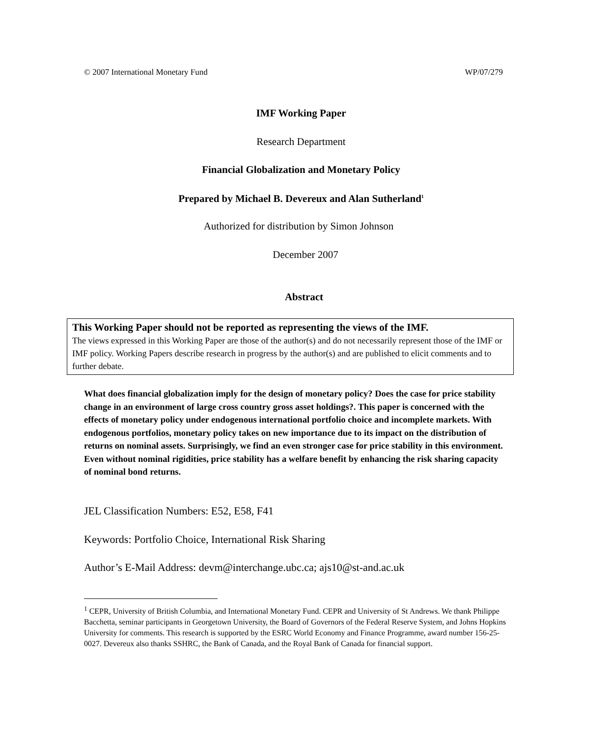© 2007 International Monetary Fund WP/07/279
IMF Working Paper
Research Department
Financial Globalization and Monetary Policy
Prepared by Michael B. Devereux and Alan Sutherland<sup>1</sup>
Authorized for distribution by Simon Johnson
December 2007
Abstract
This Working Paper should not be reported as representing the views of the IMF.
The views expressed in this Working Paper are those of the author(s) and do not necessarily represent those of the IMF or IMF policy. Working Papers describe research in progress by the author(s) and are published to elicit comments and to further debate.
What does financial globalization imply for the design of monetary policy? Does the case for price stability change in an environment of large cross country gross asset holdings?. This paper is concerned with the effects of monetary policy under endogenous international portfolio choice and incomplete markets. With endogenous portfolios, monetary policy takes on new importance due to its impact on the distribution of returns on nominal assets. Surprisingly, we find an even stronger case for price stability in this environment. Even without nominal rigidities, price stability has a welfare benefit by enhancing the risk sharing capacity of nominal bond returns.
JEL Classification Numbers: E52, E58, F41
Keywords: Portfolio Choice, International Risk Sharing
Author’s E-Mail Address: devm@interchange.ubc.ca; ajs10@st-and.ac.uk
<sup>1</sup> CEPR, University of British Columbia, and International Monetary Fund. CEPR and University of St Andrews. We thank Philippe Bacchetta, seminar participants in Georgetown University, the Board of Governors of the Federal Reserve System, and Johns Hopkins University for comments. This research is supported by the ESRC World Economy and Finance Programme, award number 156-25-0027. Devereux also thanks SSHRC, the Bank of Canada, and the Royal Bank of Canada for financial support.